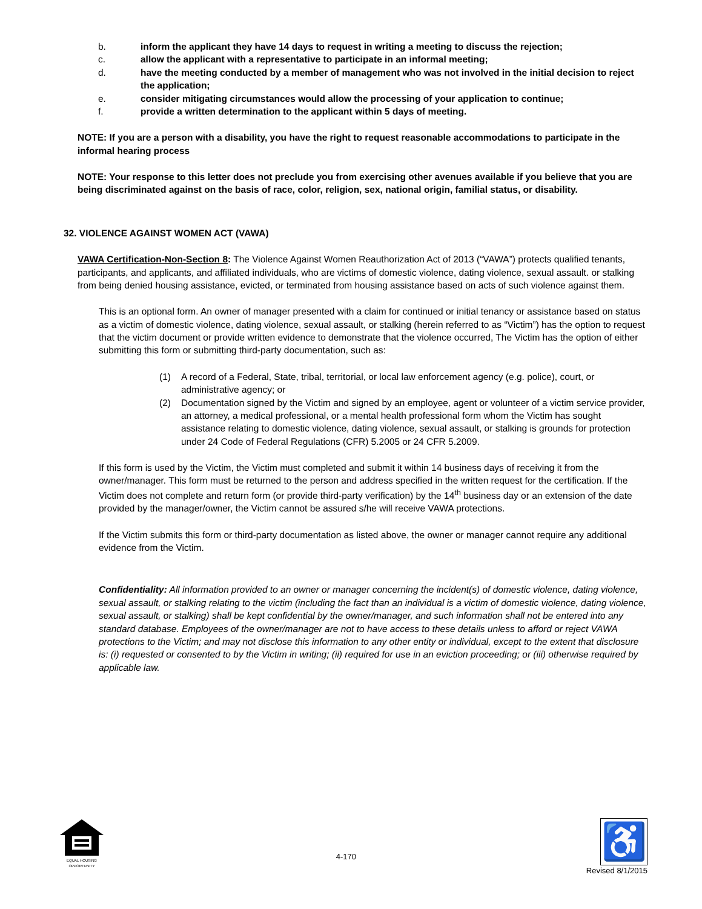b. inform the applicant they have 14 days to request in writing a meeting to discuss the rejection;
c. allow the applicant with a representative to participate in an informal meeting;
d. have the meeting conducted by a member of management who was not involved in the initial decision to reject the application;
e. consider mitigating circumstances would allow the processing of your application to continue;
f. provide a written determination to the applicant within 5 days of meeting.
NOTE: If you are a person with a disability, you have the right to request reasonable accommodations to participate in the informal hearing process
NOTE: Your response to this letter does not preclude you from exercising other avenues available if you believe that you are being discriminated against on the basis of race, color, religion, sex, national origin, familial status, or disability.
32. VIOLENCE AGAINST WOMEN ACT (VAWA)
VAWA Certification-Non-Section 8: The Violence Against Women Reauthorization Act of 2013 (“VAWA”) protects qualified tenants, participants, and applicants, and affiliated individuals, who are victims of domestic violence, dating violence, sexual assault. or stalking from being denied housing assistance, evicted, or terminated from housing assistance based on acts of such violence against them.
This is an optional form. An owner of manager presented with a claim for continued or initial tenancy or assistance based on status as a victim of domestic violence, dating violence, sexual assault, or stalking (herein referred to as “Victim”) has the option to request that the victim document or provide written evidence to demonstrate that the violence occurred, The Victim has the option of either submitting this form or submitting third-party documentation, such as:
(1) A record of a Federal, State, tribal, territorial, or local law enforcement agency (e.g. police), court, or administrative agency; or
(2) Documentation signed by the Victim and signed by an employee, agent or volunteer of a victim service provider, an attorney, a medical professional, or a mental health professional form whom the Victim has sought assistance relating to domestic violence, dating violence, sexual assault, or stalking is grounds for protection under 24 Code of Federal Regulations (CFR) 5.2005 or 24 CFR 5.2009.
If this form is used by the Victim, the Victim must completed and submit it within 14 business days of receiving it from the owner/manager. This form must be returned to the person and address specified in the written request for the certification. If the Victim does not complete and return form (or provide third-party verification) by the 14<sup>th</sup> business day or an extension of the date provided by the manager/owner, the Victim cannot be assured s/he will receive VAWA protections.
If the Victim submits this form or third-party documentation as listed above, the owner or manager cannot require any additional evidence from the Victim.
Confidentiality: All information provided to an owner or manager concerning the incident(s) of domestic violence, dating violence, sexual assault, or stalking relating to the victim (including the fact than an individual is a victim of domestic violence, dating violence, sexual assault, or stalking) shall be kept confidential by the owner/manager, and such information shall not be entered into any standard database. Employees of the owner/manager are not to have access to these details unless to afford or reject VAWA protections to the Victim; and may not disclose this information to any other entity or individual, except to the extent that disclosure is: (i) requested or consented to by the Victim in writing; (ii) required for use in an eviction proceeding; or (iii) otherwise required by applicable law.
EQUAL HOUSING OPPORTUNITY
4-170
♿
Revised 8/1/2015